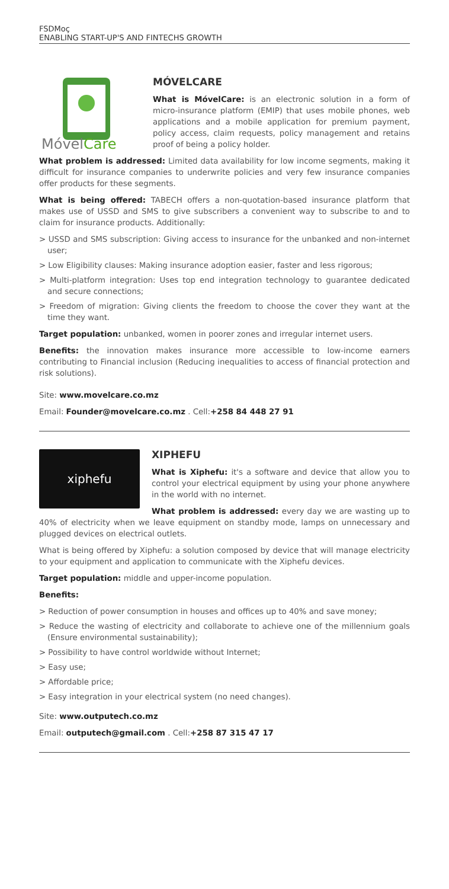FSDMoç
ENABLING START-UP'S AND FINTECHS GROWTH
MóvelCare
MÓVELCARE
What is MóvelCare: is an electronic solution in a form of micro-insurance platform (EMIP) that uses mobile phones, web applications and a mobile application for premium payment, policy access, claim requests, policy management and retains proof of being a policy holder.
What problem is addressed: Limited data availability for low income segments, making it difficult for insurance companies to underwrite policies and very few insurance companies offer products for these segments.
What is being offered: TABECH offers a non-quotation-based insurance platform that makes use of USSD and SMS to give subscribers a convenient way to subscribe to and to claim for insurance products. Additionally:
> USSD and SMS subscription: Giving access to insurance for the unbanked and non-internet user;
> Low Eligibility clauses: Making insurance adoption easier, faster and less rigorous;
> Multi-platform integration: Uses top end integration technology to guarantee dedicated and secure connections;
> Freedom of migration: Giving clients the freedom to choose the cover they want at the time they want.
Target population: unbanked, women in poorer zones and irregular internet users.
Benefits: the innovation makes insurance more accessible to low-income earners contributing to Financial inclusion (Reducing inequalities to access of financial protection and risk solutions).
Site: www.movelcare.co.mz
Email: Founder@movelcare.co.mz . Cell:+258 84 448 27 91
xiphefu
XIPHEFU
What is Xiphefu: it's a software and device that allow you to control your electrical equipment by using your phone anywhere in the world with no internet.
What problem is addressed: every day we are wasting up to 40% of electricity when we leave equipment on standby mode, lamps on unnecessary and plugged devices on electrical outlets.
What is being offered by Xiphefu: a solution composed by device that will manage electricity to your equipment and application to communicate with the Xiphefu devices.
Target population: middle and upper-income population.
Benefits:
> Reduction of power consumption in houses and offices up to 40% and save money;
> Reduce the wasting of electricity and collaborate to achieve one of the millennium goals (Ensure environmental sustainability);
> Possibility to have control worldwide without Internet;
> Easy use;
> Affordable price;
> Easy integration in your electrical system (no need changes).
Site: www.outputech.co.mz
Email: outputech@gmail.com . Cell:+258 87 315 47 17